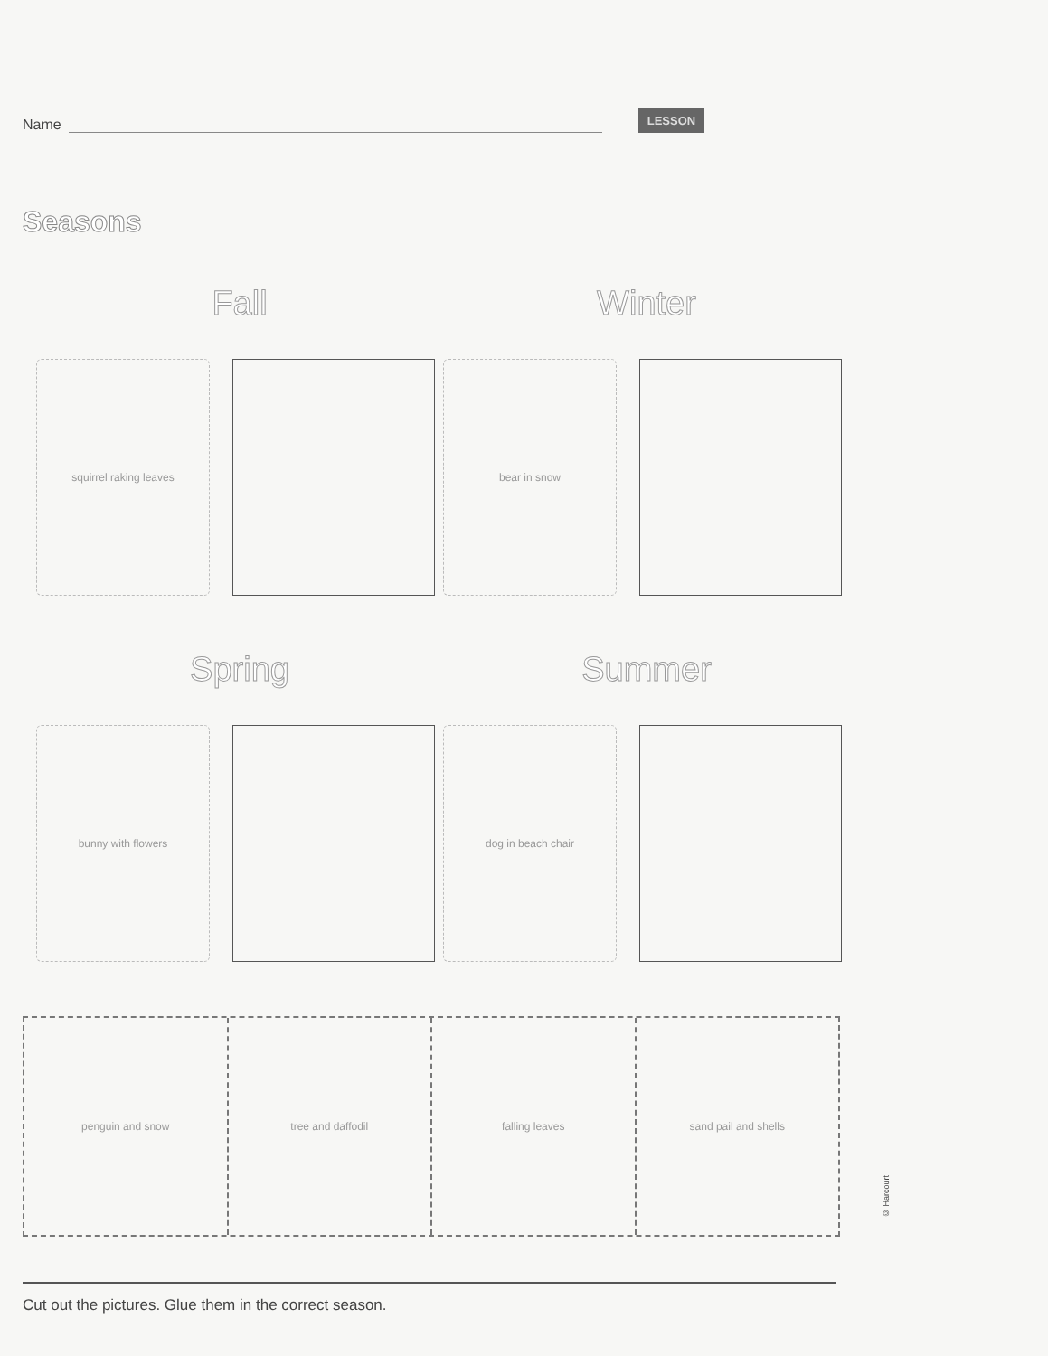Name LESSON
Seasons
Fall
squirrel raking leaves
Winter
bear in snow
Spring
bunny with flowers
Summer
dog in beach chair
penguin and snow tree and daffodil falling leaves sand pail and shells
Cut out the pictures. Glue them in the correct season.
© Harcourt